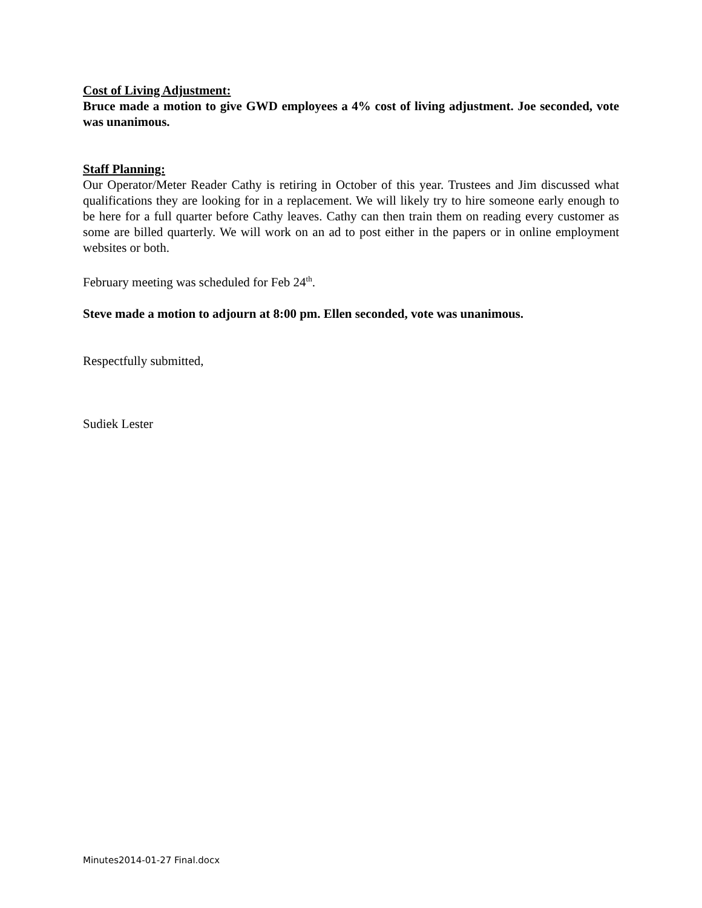Cost of Living Adjustment:
Bruce made a motion to give GWD employees a 4% cost of living adjustment. Joe seconded, vote was unanimous.
Staff Planning:
Our Operator/Meter Reader Cathy is retiring in October of this year. Trustees and Jim discussed what qualifications they are looking for in a replacement. We will likely try to hire someone early enough to be here for a full quarter before Cathy leaves. Cathy can then train them on reading every customer as some are billed quarterly. We will work on an ad to post either in the papers or in online employment websites or both.
February meeting was scheduled for Feb 24<sup>th</sup>.
Steve made a motion to adjourn at 8:00 pm. Ellen seconded, vote was unanimous.
Respectfully submitted,
Sudiek Lester
Minutes2014-01-27 Final.docx